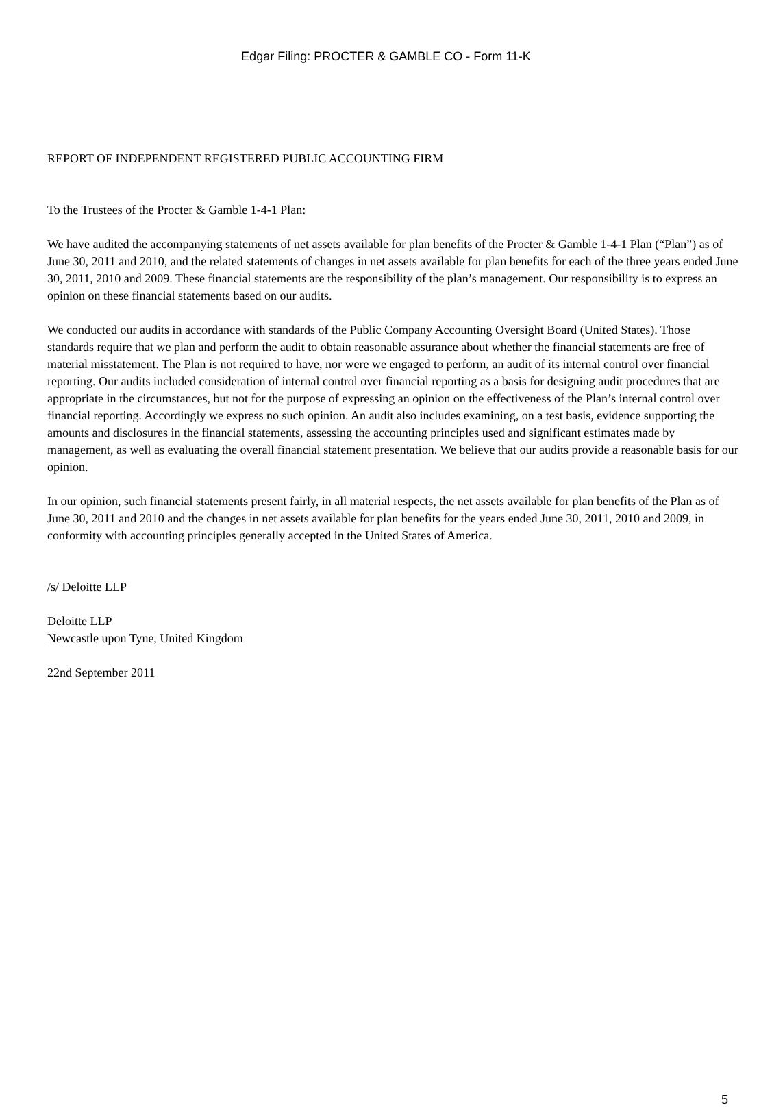Edgar Filing: PROCTER & GAMBLE CO - Form 11-K
REPORT OF INDEPENDENT REGISTERED PUBLIC ACCOUNTING FIRM
To the Trustees of the Procter & Gamble 1-4-1 Plan:
We have audited the accompanying statements of net assets available for plan benefits of the Procter & Gamble 1-4-1 Plan (“Plan”) as of June 30, 2011 and 2010, and the related statements of changes in net assets available for plan benefits for each of the three years ended June 30, 2011, 2010 and 2009. These financial statements are the responsibility of the plan’s management. Our responsibility is to express an opinion on these financial statements based on our audits.
We conducted our audits in accordance with standards of the Public Company Accounting Oversight Board (United States). Those standards require that we plan and perform the audit to obtain reasonable assurance about whether the financial statements are free of material misstatement. The Plan is not required to have, nor were we engaged to perform, an audit of its internal control over financial reporting. Our audits included consideration of internal control over financial reporting as a basis for designing audit procedures that are appropriate in the circumstances, but not for the purpose of expressing an opinion on the effectiveness of the Plan’s internal control over financial reporting. Accordingly we express no such opinion. An audit also includes examining, on a test basis, evidence supporting the amounts and disclosures in the financial statements, assessing the accounting principles used and significant estimates made by management, as well as evaluating the overall financial statement presentation. We believe that our audits provide a reasonable basis for our opinion.
In our opinion, such financial statements present fairly, in all material respects, the net assets available for plan benefits of the Plan as of June 30, 2011 and 2010 and the changes in net assets available for plan benefits for the years ended June 30, 2011, 2010 and 2009, in conformity with accounting principles generally accepted in the United States of America.
/s/ Deloitte LLP
Deloitte LLP
Newcastle upon Tyne, United Kingdom
22nd September 2011
5